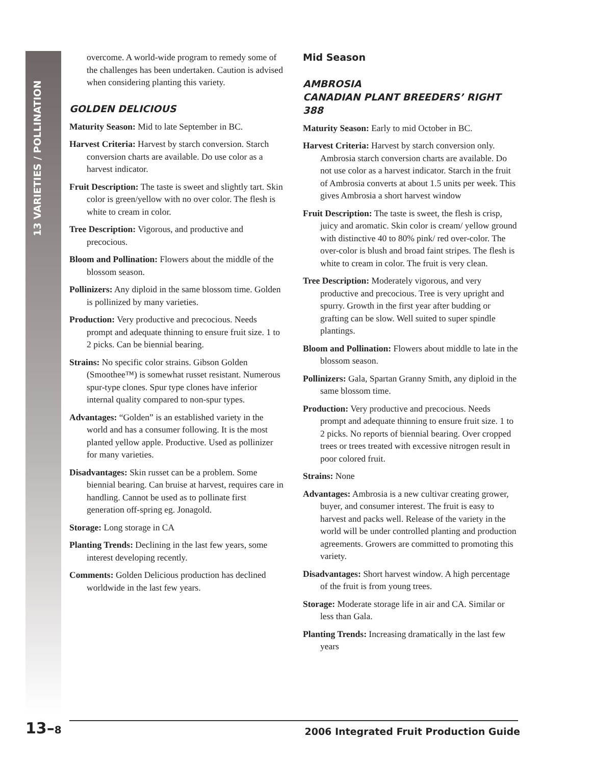13 VARIETIES / POLLINATION
overcome. A world-wide program to remedy some of the challenges has been undertaken. Caution is advised when considering planting this variety.
GOLDEN DELICIOUS
Maturity Season: Mid to late September in BC.
Harvest Criteria: Harvest by starch conversion. Starch conversion charts are available. Do use color as a harvest indicator.
Fruit Description: The taste is sweet and slightly tart. Skin color is green/yellow with no over color. The flesh is white to cream in color.
Tree Description: Vigorous, and productive and precocious.
Bloom and Pollination: Flowers about the middle of the blossom season.
Pollinizers: Any diploid in the same blossom time. Golden is pollinized by many varieties.
Production: Very productive and precocious. Needs prompt and adequate thinning to ensure fruit size. 1 to 2 picks. Can be biennial bearing.
Strains: No specific color strains. Gibson Golden (Smoothee™) is somewhat russet resistant. Numerous spur-type clones. Spur type clones have inferior internal quality compared to non-spur types.
Advantages: “Golden” is an established variety in the world and has a consumer following. It is the most planted yellow apple. Productive. Used as pollinizer for many varieties.
Disadvantages: Skin russet can be a problem. Some biennial bearing. Can bruise at harvest, requires care in handling. Cannot be used as to pollinate first generation off-spring eg. Jonagold.
Storage: Long storage in CA
Planting Trends: Declining in the last few years, some interest developing recently.
Comments: Golden Delicious production has declined worldwide in the last few years.
Mid Season
AMBROSIA
CANADIAN PLANT BREEDERS’ RIGHT 388
Maturity Season: Early to mid October in BC.
Harvest Criteria: Harvest by starch conversion only. Ambrosia starch conversion charts are available. Do not use color as a harvest indicator. Starch in the fruit of Ambrosia converts at about 1.5 units per week. This gives Ambrosia a short harvest window
Fruit Description: The taste is sweet, the flesh is crisp, juicy and aromatic. Skin color is cream/ yellow ground with distinctive 40 to 80% pink/ red over-color. The over-color is blush and broad faint stripes. The flesh is white to cream in color. The fruit is very clean.
Tree Description: Moderately vigorous, and very productive and precocious. Tree is very upright and spurry. Growth in the first year after budding or grafting can be slow. Well suited to super spindle plantings.
Bloom and Pollination: Flowers about middle to late in the blossom season.
Pollinizers: Gala, Spartan Granny Smith, any diploid in the same blossom time.
Production: Very productive and precocious. Needs prompt and adequate thinning to ensure fruit size. 1 to 2 picks. No reports of biennial bearing. Over cropped trees or trees treated with excessive nitrogen result in poor colored fruit.
Strains: None
Advantages: Ambrosia is a new cultivar creating grower, buyer, and consumer interest. The fruit is easy to harvest and packs well. Release of the variety in the world will be under controlled planting and production agreements. Growers are committed to promoting this variety.
Disadvantages: Short harvest window. A high percentage of the fruit is from young trees.
Storage: Moderate storage life in air and CA. Similar or less than Gala.
Planting Trends: Increasing dramatically in the last few years
13–8 2006 Integrated Fruit Production Guide